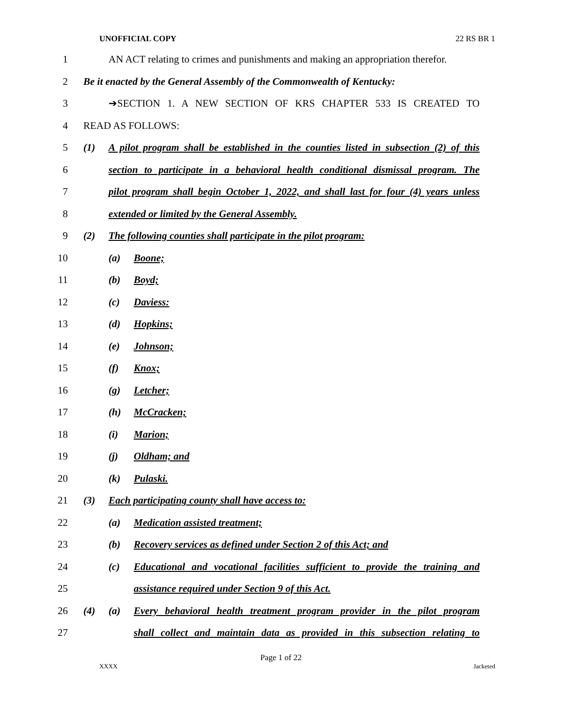UNOFFICIAL COPY 22 RS BR 1
1 AN ACT relating to crimes and punishments and making an appropriation therefor.
2 Be it enacted by the General Assembly of the Commonwealth of Kentucky:
3 ➔SECTION 1. A NEW SECTION OF KRS CHAPTER 533 IS CREATED TO
4 READ AS FOLLOWS:
5 (1) A pilot program shall be established in the counties listed in subsection (2) of this
6 section to participate in a behavioral health conditional dismissal program. The
7 pilot program shall begin October 1, 2022, and shall last for four (4) years unless
8 extended or limited by the General Assembly.
9 (2) The following counties shall participate in the pilot program:
10 (a) Boone;
11 (b) Boyd;
12 (c) Daviess:
13 (d) Hopkins;
14 (e) Johnson;
15 (f) Knox;
16 (g) Letcher;
17 (h) McCracken;
18 (i) Marion;
19 (j) Oldham; and
20 (k) Pulaski.
21 (3) Each participating county shall have access to:
22 (a) Medication assisted treatment;
23 (b) Recovery services as defined under Section 2 of this Act; and
24 (c) Educational and vocational facilities sufficient to provide the training and
25 assistance required under Section 9 of this Act.
26 (4) (a) Every behavioral health treatment program provider in the pilot program
27 shall collect and maintain data as provided in this subsection relating to
Page 1 of 22
XXXX Jacketed